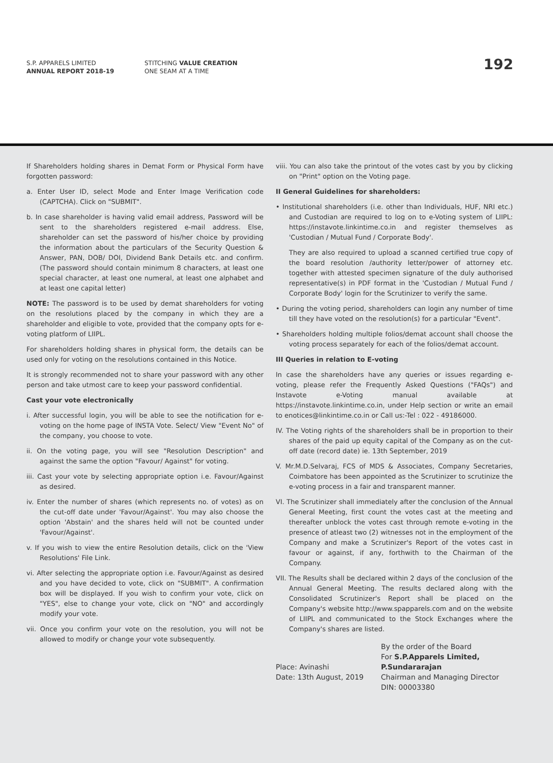S.P. APPARELS LIMITED
ANNUAL REPORT 2018-19
STITCHING VALUE CREATION
ONE SEAM AT A TIME
192
If Shareholders holding shares in Demat Form or Physical Form have forgotten password:
a. Enter User ID, select Mode and Enter Image Verification code (CAPTCHA). Click on "SUBMIT".
b. In case shareholder is having valid email address, Password will be sent to the shareholders registered e-mail address. Else, shareholder can set the password of his/her choice by providing the information about the particulars of the Security Question & Answer, PAN, DOB/ DOI, Dividend Bank Details etc. and confirm. (The password should contain minimum 8 characters, at least one special character, at least one numeral, at least one alphabet and at least one capital letter)
NOTE: The password is to be used by demat shareholders for voting on the resolutions placed by the company in which they are a shareholder and eligible to vote, provided that the company opts for e-voting platform of LIIPL.
For shareholders holding shares in physical form, the details can be used only for voting on the resolutions contained in this Notice.
It is strongly recommended not to share your password with any other person and take utmost care to keep your password confidential.
Cast your vote electronically
i. After successful login, you will be able to see the notification for e-voting on the home page of INSTA Vote. Select/ View "Event No" of the company, you choose to vote.
ii. On the voting page, you will see "Resolution Description" and against the same the option "Favour/ Against" for voting.
iii. Cast your vote by selecting appropriate option i.e. Favour/Against as desired.
iv. Enter the number of shares (which represents no. of votes) as on the cut-off date under 'Favour/Against'. You may also choose the option 'Abstain' and the shares held will not be counted under 'Favour/Against'.
v. If you wish to view the entire Resolution details, click on the 'View Resolutions' File Link.
vi. After selecting the appropriate option i.e. Favour/Against as desired and you have decided to vote, click on "SUBMIT". A confirmation box will be displayed. If you wish to confirm your vote, click on "YES", else to change your vote, click on "NO" and accordingly modify your vote.
vii. Once you confirm your vote on the resolution, you will not be allowed to modify or change your vote subsequently.
viii. You can also take the printout of the votes cast by you by clicking on "Print" option on the Voting page.
II General Guidelines for shareholders:
• Institutional shareholders (i.e. other than Individuals, HUF, NRI etc.) and Custodian are required to log on to e-Voting system of LIIPL: https://instavote.linkintime.co.in and register themselves as 'Custodian / Mutual Fund / Corporate Body'.
They are also required to upload a scanned certified true copy of the board resolution /authority letter/power of attorney etc. together with attested specimen signature of the duly authorised representative(s) in PDF format in the 'Custodian / Mutual Fund / Corporate Body' login for the Scrutinizer to verify the same.
• During the voting period, shareholders can login any number of time till they have voted on the resolution(s) for a particular "Event".
• Shareholders holding multiple folios/demat account shall choose the voting process separately for each of the folios/demat account.
III Queries in relation to E-voting
In case the shareholders have any queries or issues regarding e-voting, please refer the Frequently Asked Questions ("FAQs") and Instavote e-Voting manual available at https://instavote.linkintime.co.in, under Help section or write an email to enotices@linkintime.co.in or Call us:-Tel : 022 - 49186000.
IV. The Voting rights of the shareholders shall be in proportion to their shares of the paid up equity capital of the Company as on the cut-off date (record date) ie. 13th September, 2019
V. Mr.M.D.Selvaraj, FCS of MDS & Associates, Company Secretaries, Coimbatore has been appointed as the Scrutinizer to scrutinize the e-voting process in a fair and transparent manner.
VI. The Scrutinizer shall immediately after the conclusion of the Annual General Meeting, first count the votes cast at the meeting and thereafter unblock the votes cast through remote e-voting in the presence of atleast two (2) witnesses not in the employment of the Company and make a Scrutinizer's Report of the votes cast in favour or against, if any, forthwith to the Chairman of the Company.
VII. The Results shall be declared within 2 days of the conclusion of the Annual General Meeting. The results declared along with the Consolidated Scrutinizer's Report shall be placed on the Company's website http://www.spapparels.com and on the website of LIIPL and communicated to the Stock Exchanges where the Company's shares are listed.
Place: Avinashi
Date: 13th August, 2019
By the order of the Board
For S.P.Apparels Limited,
P.Sundararajan
Chairman and Managing Director
DIN: 00003380